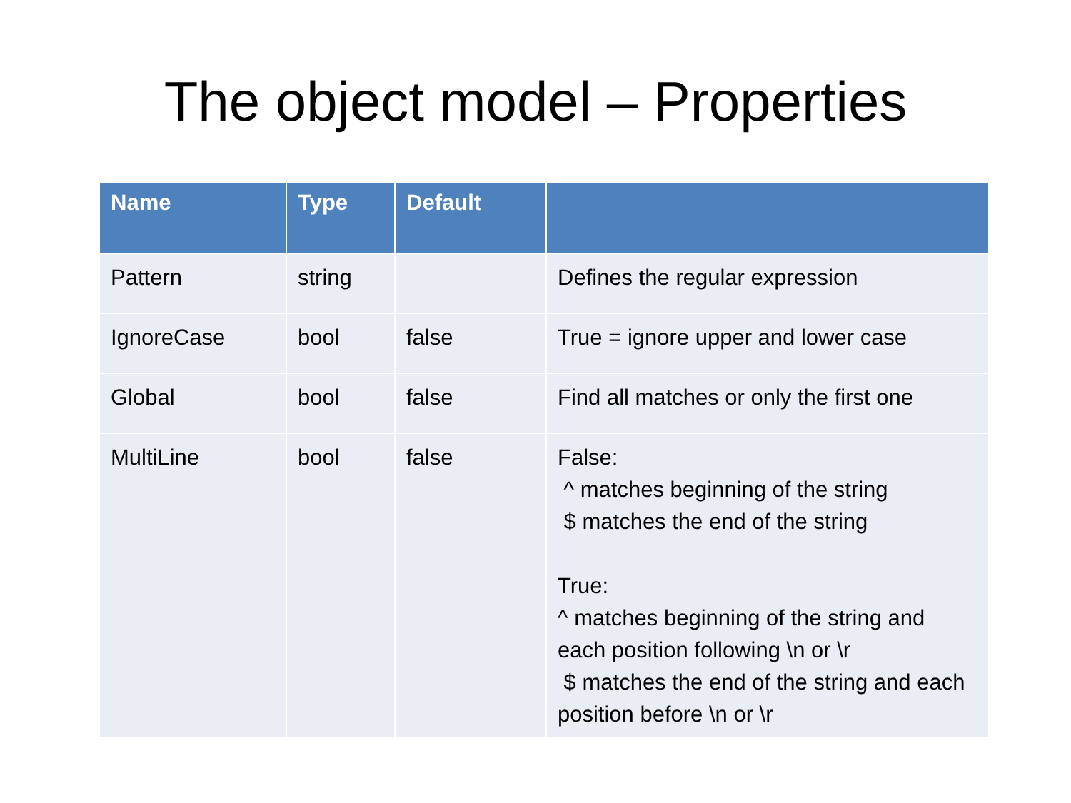The object model – Properties
| Name | Type | Default | |
| --- | --- | --- | --- |
| Pattern | string | | Defines the regular expression |
| IgnoreCase | bool | false | True = ignore upper and lower case |
| Global | bool | false | Find all matches or only the first one |
| MultiLine | bool | false | False: ^ matches beginning of the string $ matches the end of the string True: ^ matches beginning of the string and each position following \n or \r $ matches the end of the string and each position before \n or \r |